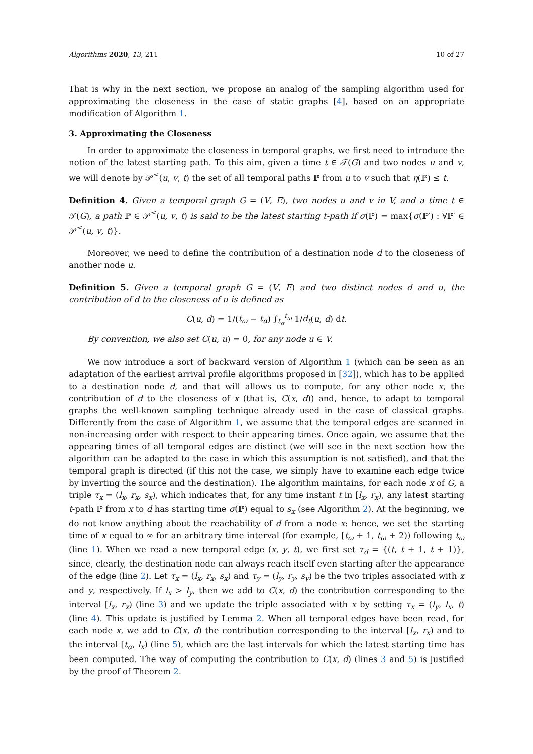Algorithms 2020, 13, 211 10 of 27
That is why in the next section, we propose an analog of the sampling algorithm used for approximating the closeness in the case of static graphs [4], based on an appropriate modification of Algorithm 1.
3. Approximating the Closeness
In order to approximate the closeness in temporal graphs, we first need to introduce the notion of the latest starting path. To this aim, given a time t ∈ 𝒯(G) and two nodes u and v, we will denote by 𝒫<sup>≤</sup>(u, v, t) the set of all temporal paths ℙ from u to v such that η(ℙ) ≤ t.
Definition 4. Given a temporal graph G = (V, E), two nodes u and v in V, and a time t ∈ 𝒯(G), a path ℙ ∈ 𝒫<sup>≤</sup>(u, v, t) is said to be the latest starting t-path if σ(ℙ) = max{σ(ℙ′) : ∀ℙ′ ∈ 𝒫<sup>≤</sup>(u, v, t)}.
Moreover, we need to define the contribution of a destination node d to the closeness of another node u.
Definition 5. Given a temporal graph G = (V, E) and two distinct nodes d and u, the contribution of d to the closeness of u is defined as
C(u, d) = 1/(t<sub>ω</sub> − t<sub>α</sub>) ∫<sub>t<sub>α</sub></sub><sup>t<sub>ω</sub></sup> 1/d<sub>t</sub>(u, d) dt.
By convention, we also set C(u, u) = 0, for any node u ∈ V.
We now introduce a sort of backward version of Algorithm 1 (which can be seen as an adaptation of the earliest arrival profile algorithms proposed in [32]), which has to be applied to a destination node d, and that will allows us to compute, for any other node x, the contribution of d to the closeness of x (that is, C(x, d)) and, hence, to adapt to temporal graphs the well-known sampling technique already used in the case of classical graphs. Differently from the case of Algorithm 1, we assume that the temporal edges are scanned in non-increasing order with respect to their appearing times. Once again, we assume that the appearing times of all temporal edges are distinct (we will see in the next section how the algorithm can be adapted to the case in which this assumption is not satisfied), and that the temporal graph is directed (if this not the case, we simply have to examine each edge twice by inverting the source and the destination). The algorithm maintains, for each node x of G, a triple τ<sub>x</sub> = (l<sub>x</sub>, r<sub>x</sub>, s<sub>x</sub>), which indicates that, for any time instant t in [l<sub>x</sub>, r<sub>x</sub>), any latest starting t-path ℙ from x to d has starting time σ(ℙ) equal to s<sub>x</sub> (see Algorithm 2). At the beginning, we do not know anything about the reachability of d from a node x: hence, we set the starting time of x equal to ∞ for an arbitrary time interval (for example, [t<sub>ω</sub> + 1, t<sub>ω</sub> + 2)) following t<sub>ω</sub> (line 1). When we read a new temporal edge (x, y, t), we first set τ<sub>d</sub> = {(t, t + 1, t + 1)}, since, clearly, the destination node can always reach itself even starting after the appearance of the edge (line 2). Let τ<sub>x</sub> = (l<sub>x</sub>, r<sub>x</sub>, s<sub>x</sub>) and τ<sub>y</sub> = (l<sub>y</sub>, r<sub>y</sub>, s<sub>y</sub>) be the two triples associated with x and y, respectively. If l<sub>x</sub> > l<sub>y</sub>, then we add to C(x, d) the contribution corresponding to the interval [l<sub>x</sub>, r<sub>x</sub>) (line 3) and we update the triple associated with x by setting τ<sub>x</sub> = (l<sub>y</sub>, l<sub>x</sub>, t) (line 4). This update is justified by Lemma 2. When all temporal edges have been read, for each node x, we add to C(x, d) the contribution corresponding to the interval [l<sub>x</sub>, r<sub>x</sub>) and to the interval [t<sub>α</sub>, l<sub>x</sub>) (line 5), which are the last intervals for which the latest starting time has been computed. The way of computing the contribution to C(x, d) (lines 3 and 5) is justified by the proof of Theorem 2.